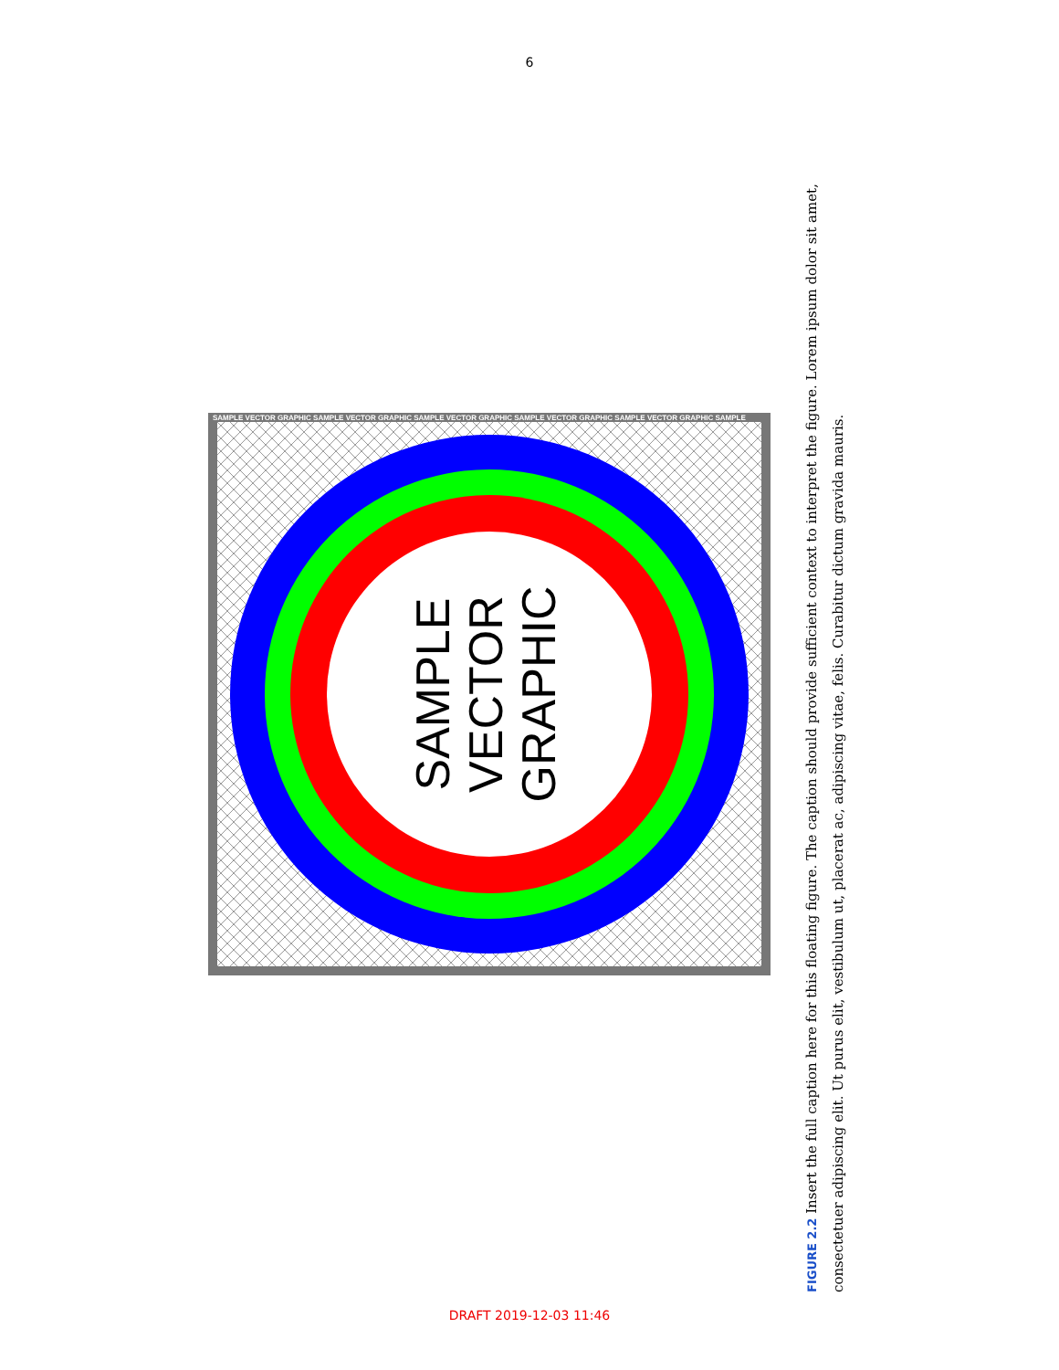6
SAMPLE VECTOR GRAPHIC SAMPLE VECTOR GRAPHIC SAMPLE VECTOR GRAPHIC SAMPLE VECTOR GRAPHIC SAMPLE VECTOR GRAPHIC SAMPLE
SAMPLE
VECTOR
GRAPHIC
FIGURE 2.2 Insert the full caption here for this floating figure. The caption should provide sufficient context to interpret the figure. Lorem ipsum dolor sit amet, consectetuer adipiscing elit. Ut purus elit, vestibulum ut, placerat ac, adipiscing vitae, felis. Curabitur dictum gravida mauris.
DRAFT 2019-12-03 11:46